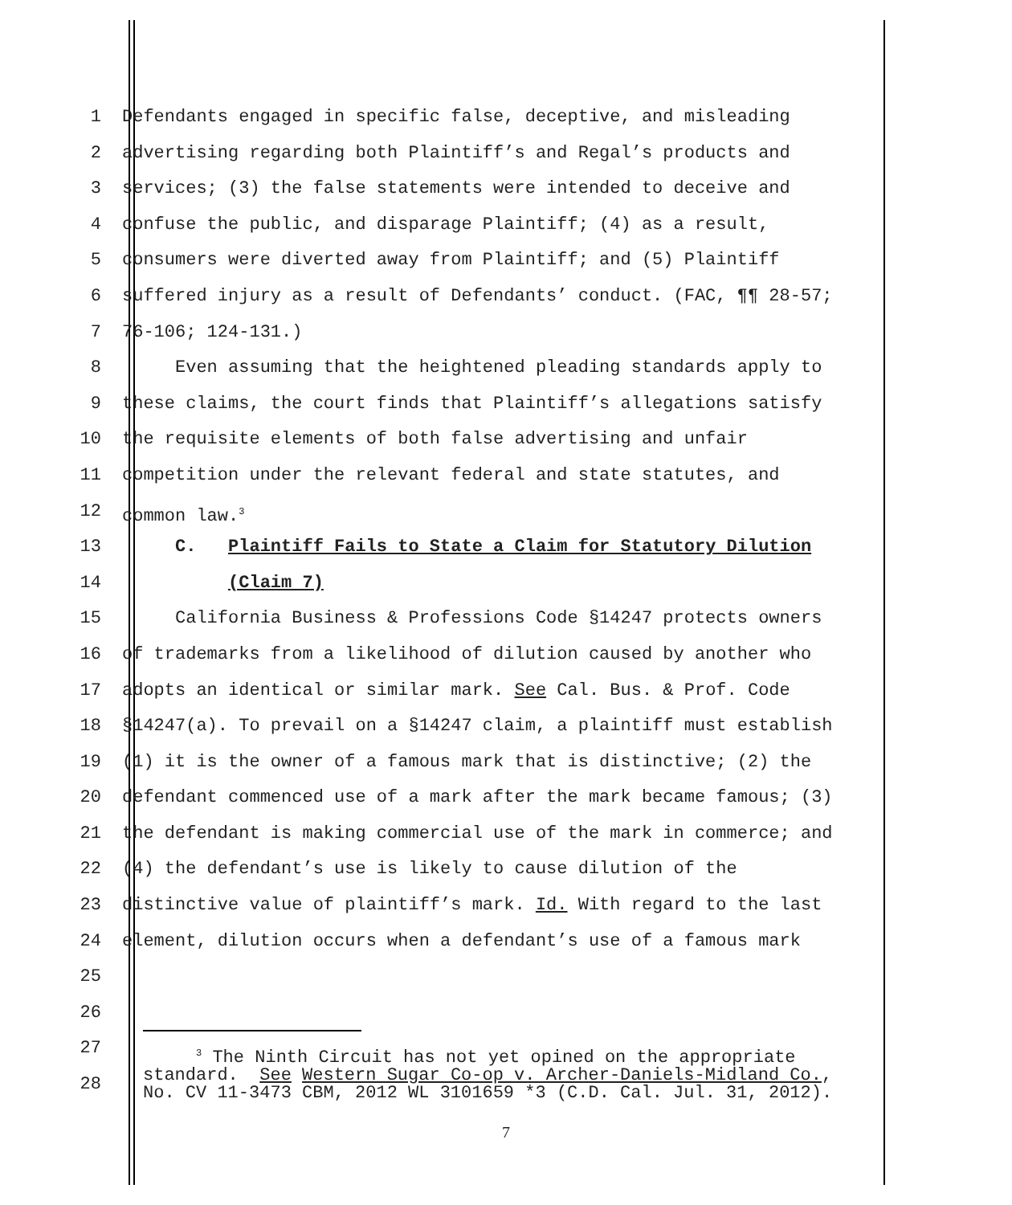1 Defendants engaged in specific false, deceptive, and misleading
2 advertising regarding both Plaintiff’s and Regal’s products and
3 services; (3) the false statements were intended to deceive and
4 confuse the public, and disparage Plaintiff; (4) as a result,
5 consumers were diverted away from Plaintiff; and (5) Plaintiff
6 suffered injury as a result of Defendants’ conduct. (FAC, ¶¶ 28-57;
7 76-106; 124-131.)
8 Even assuming that the heightened pleading standards apply to
9 these claims, the court finds that Plaintiff’s allegations satisfy
10 the requisite elements of both false advertising and unfair
11 competition under the relevant federal and state statutes, and
12 common law.<sup>3</sup>
13 C. Plaintiff Fails to State a Claim for Statutory Dilution
14 (Claim 7)
15 California Business & Professions Code §14247 protects owners
16 of trademarks from a likelihood of dilution caused by another who
17 adopts an identical or similar mark. See Cal. Bus. & Prof. Code
18 §14247(a). To prevail on a §14247 claim, a plaintiff must establish
19 (1) it is the owner of a famous mark that is distinctive; (2) the
20 defendant commenced use of a mark after the mark became famous; (3)
21 the defendant is making commercial use of the mark in commerce; and
22 (4) the defendant’s use is likely to cause dilution of the
23 distinctive value of plaintiff’s mark. Id. With regard to the last
24 element, dilution occurs when a defendant’s use of a famous mark
25
26
27
28
<sup>3</sup> The Ninth Circuit has not yet opined on the appropriate standard. See Western Sugar Co-op v. Archer-Daniels-Midland Co., No. CV 11-3473 CBM, 2012 WL 3101659 *3 (C.D. Cal. Jul. 31, 2012).
7